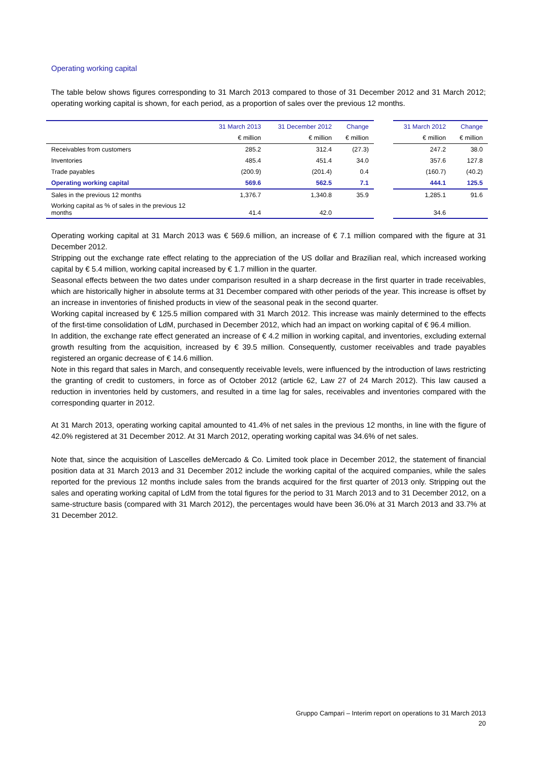Operating working capital
The table below shows figures corresponding to 31 March 2013 compared to those of 31 December 2012 and 31 March 2012; operating working capital is shown, for each period, as a proportion of sales over the previous 12 months.
| | 31 March 2013 | 31 December 2012 | Change | | 31 March 2012 | Change |
| --- | --- | --- | --- | --- | --- | --- |
| | € million | € million | € million | | € million | € million |
| Receivables from customers | 285.2 | 312.4 | (27.3) | | 247.2 | 38.0 |
| Inventories | 485.4 | 451.4 | 34.0 | | 357.6 | 127.8 |
| Trade payables | (200.9) | (201.4) | 0.4 | | (160.7) | (40.2) |
| Operating working capital | 569.6 | 562.5 | 7.1 | | 444.1 | 125.5 |
| Sales in the previous 12 months | 1,376.7 | 1,340.8 | 35.9 | | 1,285.1 | 91.6 |
| Working capital as % of sales in the previous 12 months | 41.4 | 42.0 | | | 34.6 | |
Operating working capital at 31 March 2013 was € 569.6 million, an increase of € 7.1 million compared with the figure at 31 December 2012.
Stripping out the exchange rate effect relating to the appreciation of the US dollar and Brazilian real, which increased working capital by € 5.4 million, working capital increased by € 1.7 million in the quarter.
Seasonal effects between the two dates under comparison resulted in a sharp decrease in the first quarter in trade receivables, which are historically higher in absolute terms at 31 December compared with other periods of the year. This increase is offset by an increase in inventories of finished products in view of the seasonal peak in the second quarter.
Working capital increased by € 125.5 million compared with 31 March 2012. This increase was mainly determined to the effects of the first-time consolidation of LdM, purchased in December 2012, which had an impact on working capital of € 96.4 million.
In addition, the exchange rate effect generated an increase of € 4.2 million in working capital, and inventories, excluding external growth resulting from the acquisition, increased by € 39.5 million. Consequently, customer receivables and trade payables registered an organic decrease of € 14.6 million.
Note in this regard that sales in March, and consequently receivable levels, were influenced by the introduction of laws restricting the granting of credit to customers, in force as of October 2012 (article 62, Law 27 of 24 March 2012). This law caused a reduction in inventories held by customers, and resulted in a time lag for sales, receivables and inventories compared with the corresponding quarter in 2012.
At 31 March 2013, operating working capital amounted to 41.4% of net sales in the previous 12 months, in line with the figure of 42.0% registered at 31 December 2012. At 31 March 2012, operating working capital was 34.6% of net sales.
Note that, since the acquisition of Lascelles deMercado & Co. Limited took place in December 2012, the statement of financial position data at 31 March 2013 and 31 December 2012 include the working capital of the acquired companies, while the sales reported for the previous 12 months include sales from the brands acquired for the first quarter of 2013 only. Stripping out the sales and operating working capital of LdM from the total figures for the period to 31 March 2013 and to 31 December 2012, on a same-structure basis (compared with 31 March 2012), the percentages would have been 36.0% at 31 March 2013 and 33.7% at 31 December 2012.
Gruppo Campari – Interim report on operations to 31 March 2013
20